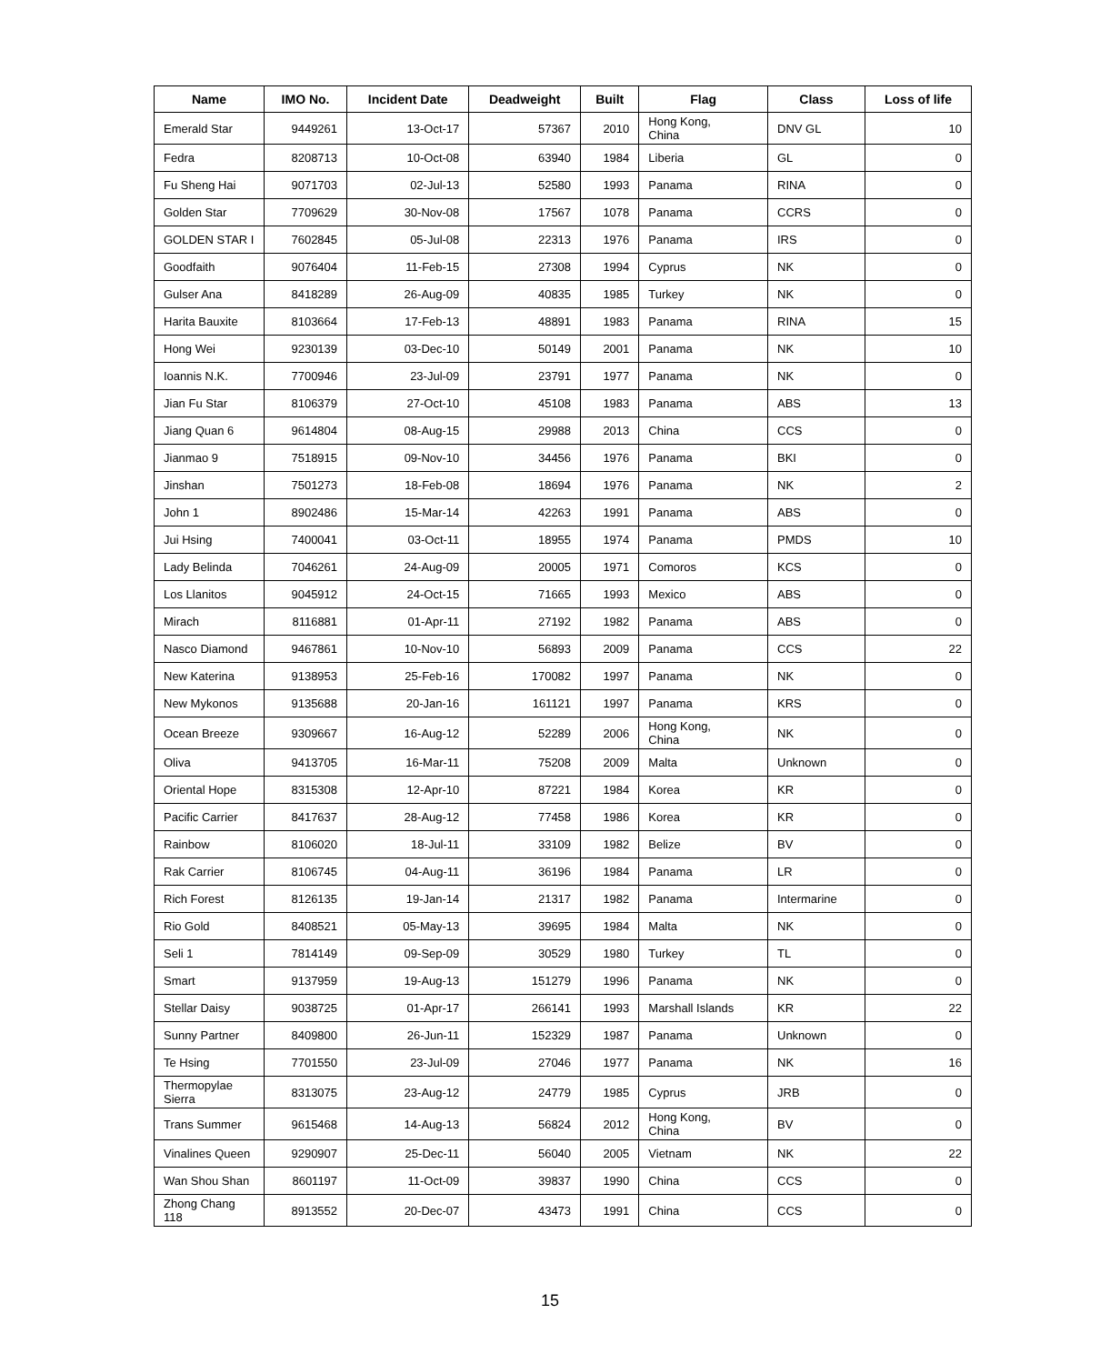| Name | IMO No. | Incident Date | Deadweight | Built | Flag | Class | Loss of life |
| --- | --- | --- | --- | --- | --- | --- | --- |
| Emerald Star | 9449261 | 13-Oct-17 | 57367 | 2010 | Hong Kong, China | DNV GL | 10 |
| Fedra | 8208713 | 10-Oct-08 | 63940 | 1984 | Liberia | GL | 0 |
| Fu Sheng Hai | 9071703 | 02-Jul-13 | 52580 | 1993 | Panama | RINA | 0 |
| Golden Star | 7709629 | 30-Nov-08 | 17567 | 1078 | Panama | CCRS | 0 |
| GOLDEN STAR I | 7602845 | 05-Jul-08 | 22313 | 1976 | Panama | IRS | 0 |
| Goodfaith | 9076404 | 11-Feb-15 | 27308 | 1994 | Cyprus | NK | 0 |
| Gulser Ana | 8418289 | 26-Aug-09 | 40835 | 1985 | Turkey | NK | 0 |
| Harita Bauxite | 8103664 | 17-Feb-13 | 48891 | 1983 | Panama | RINA | 15 |
| Hong Wei | 9230139 | 03-Dec-10 | 50149 | 2001 | Panama | NK | 10 |
| Ioannis N.K. | 7700946 | 23-Jul-09 | 23791 | 1977 | Panama | NK | 0 |
| Jian Fu Star | 8106379 | 27-Oct-10 | 45108 | 1983 | Panama | ABS | 13 |
| Jiang Quan 6 | 9614804 | 08-Aug-15 | 29988 | 2013 | China | CCS | 0 |
| Jianmao 9 | 7518915 | 09-Nov-10 | 34456 | 1976 | Panama | BKI | 0 |
| Jinshan | 7501273 | 18-Feb-08 | 18694 | 1976 | Panama | NK | 2 |
| John 1 | 8902486 | 15-Mar-14 | 42263 | 1991 | Panama | ABS | 0 |
| Jui Hsing | 7400041 | 03-Oct-11 | 18955 | 1974 | Panama | PMDS | 10 |
| Lady Belinda | 7046261 | 24-Aug-09 | 20005 | 1971 | Comoros | KCS | 0 |
| Los Llanitos | 9045912 | 24-Oct-15 | 71665 | 1993 | Mexico | ABS | 0 |
| Mirach | 8116881 | 01-Apr-11 | 27192 | 1982 | Panama | ABS | 0 |
| Nasco Diamond | 9467861 | 10-Nov-10 | 56893 | 2009 | Panama | CCS | 22 |
| New Katerina | 9138953 | 25-Feb-16 | 170082 | 1997 | Panama | NK | 0 |
| New Mykonos | 9135688 | 20-Jan-16 | 161121 | 1997 | Panama | KRS | 0 |
| Ocean Breeze | 9309667 | 16-Aug-12 | 52289 | 2006 | Hong Kong, China | NK | 0 |
| Oliva | 9413705 | 16-Mar-11 | 75208 | 2009 | Malta | Unknown | 0 |
| Oriental Hope | 8315308 | 12-Apr-10 | 87221 | 1984 | Korea | KR | 0 |
| Pacific Carrier | 8417637 | 28-Aug-12 | 77458 | 1986 | Korea | KR | 0 |
| Rainbow | 8106020 | 18-Jul-11 | 33109 | 1982 | Belize | BV | 0 |
| Rak Carrier | 8106745 | 04-Aug-11 | 36196 | 1984 | Panama | LR | 0 |
| Rich Forest | 8126135 | 19-Jan-14 | 21317 | 1982 | Panama | Intermarine | 0 |
| Rio Gold | 8408521 | 05-May-13 | 39695 | 1984 | Malta | NK | 0 |
| Seli 1 | 7814149 | 09-Sep-09 | 30529 | 1980 | Turkey | TL | 0 |
| Smart | 9137959 | 19-Aug-13 | 151279 | 1996 | Panama | NK | 0 |
| Stellar Daisy | 9038725 | 01-Apr-17 | 266141 | 1993 | Marshall Islands | KR | 22 |
| Sunny Partner | 8409800 | 26-Jun-11 | 152329 | 1987 | Panama | Unknown | 0 |
| Te Hsing | 7701550 | 23-Jul-09 | 27046 | 1977 | Panama | NK | 16 |
| Thermopylae Sierra | 8313075 | 23-Aug-12 | 24779 | 1985 | Cyprus | JRB | 0 |
| Trans Summer | 9615468 | 14-Aug-13 | 56824 | 2012 | Hong Kong, China | BV | 0 |
| Vinalines Queen | 9290907 | 25-Dec-11 | 56040 | 2005 | Vietnam | NK | 22 |
| Wan Shou Shan | 8601197 | 11-Oct-09 | 39837 | 1990 | China | CCS | 0 |
| Zhong Chang 118 | 8913552 | 20-Dec-07 | 43473 | 1991 | China | CCS | 0 |
15